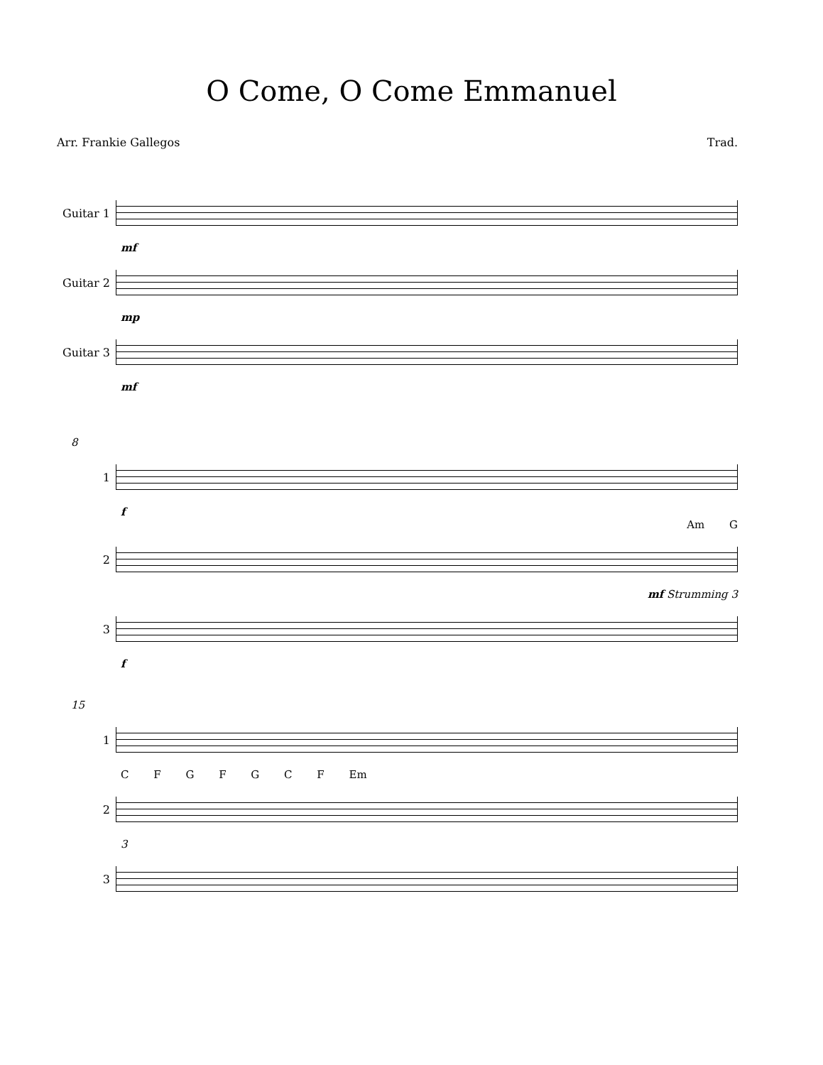O Come, O Come Emmanuel
Arr. Frankie Gallegos Trad.
Guitar 1
mf
Guitar 2
mp
Guitar 3
mf
8
1
f
Am G
2
mf Strumming 3
3
f
15
1
C F G F G C F Em
2
3
3